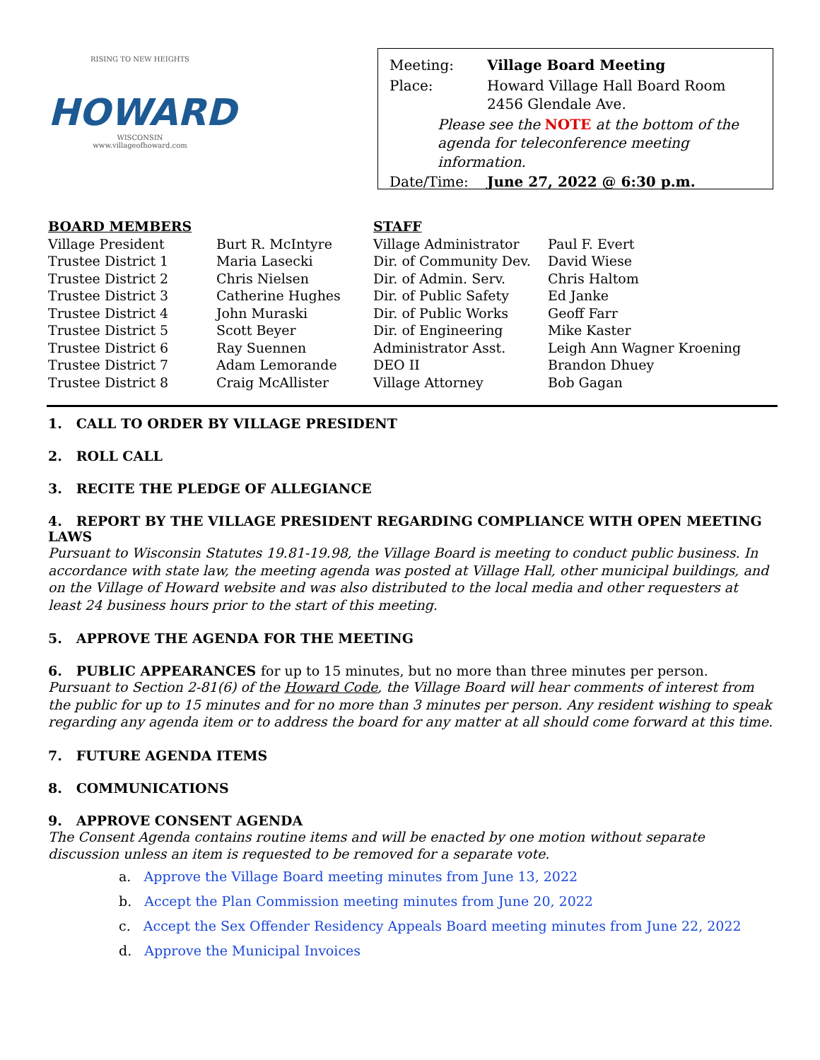RISING TO NEW HEIGHTS
HOWARD
WISCONSIN
www.villageofhoward.com
| Meeting: | Village Board Meeting |
| Place: | Howard Village Hall Board Room 2456 Glendale Ave. |
| Please see the NOTE at the bottom of the agenda for teleconference meeting information. | |
| Date/Time: | June 27, 2022 @ 6:30 p.m. |
| BOARD MEMBERS | |
| --- | --- |
| Village President | Burt R. McIntyre |
| Trustee District 1 | Maria Lasecki |
| Trustee District 2 | Chris Nielsen |
| Trustee District 3 | Catherine Hughes |
| Trustee District 4 | John Muraski |
| Trustee District 5 | Scott Beyer |
| Trustee District 6 | Ray Suennen |
| Trustee District 7 | Adam Lemorande |
| Trustee District 8 | Craig McAllister |
| STAFF | |
| --- | --- |
| Village Administrator | Paul F. Evert |
| Dir. of Community Dev. | David Wiese |
| Dir. of Admin. Serv. | Chris Haltom |
| Dir. of Public Safety | Ed Janke |
| Dir. of Public Works | Geoff Farr |
| Dir. of Engineering | Mike Kaster |
| Administrator Asst. | Leigh Ann Wagner Kroening |
| DEO II | Brandon Dhuey |
| Village Attorney | Bob Gagan |
1. CALL TO ORDER BY VILLAGE PRESIDENT
2. ROLL CALL
3. RECITE THE PLEDGE OF ALLEGIANCE
4. REPORT BY THE VILLAGE PRESIDENT REGARDING COMPLIANCE WITH OPEN MEETING LAWS
Pursuant to Wisconsin Statutes 19.81-19.98, the Village Board is meeting to conduct public business. In accordance with state law, the meeting agenda was posted at Village Hall, other municipal buildings, and on the Village of Howard website and was also distributed to the local media and other requesters at least 24 business hours prior to the start of this meeting.
5. APPROVE THE AGENDA FOR THE MEETING
6. PUBLIC APPEARANCES for up to 15 minutes, but no more than three minutes per person.
Pursuant to Section 2-81(6) of the Howard Code, the Village Board will hear comments of interest from the public for up to 15 minutes and for no more than 3 minutes per person. Any resident wishing to speak regarding any agenda item or to address the board for any matter at all should come forward at this time.
7. FUTURE AGENDA ITEMS
8. COMMUNICATIONS
9. APPROVE CONSENT AGENDA
The Consent Agenda contains routine items and will be enacted by one motion without separate discussion unless an item is requested to be removed for a separate vote.
a. Approve the Village Board meeting minutes from June 13, 2022
b. Accept the Plan Commission meeting minutes from June 20, 2022
c. Accept the Sex Offender Residency Appeals Board meeting minutes from June 22, 2022
d. Approve the Municipal Invoices